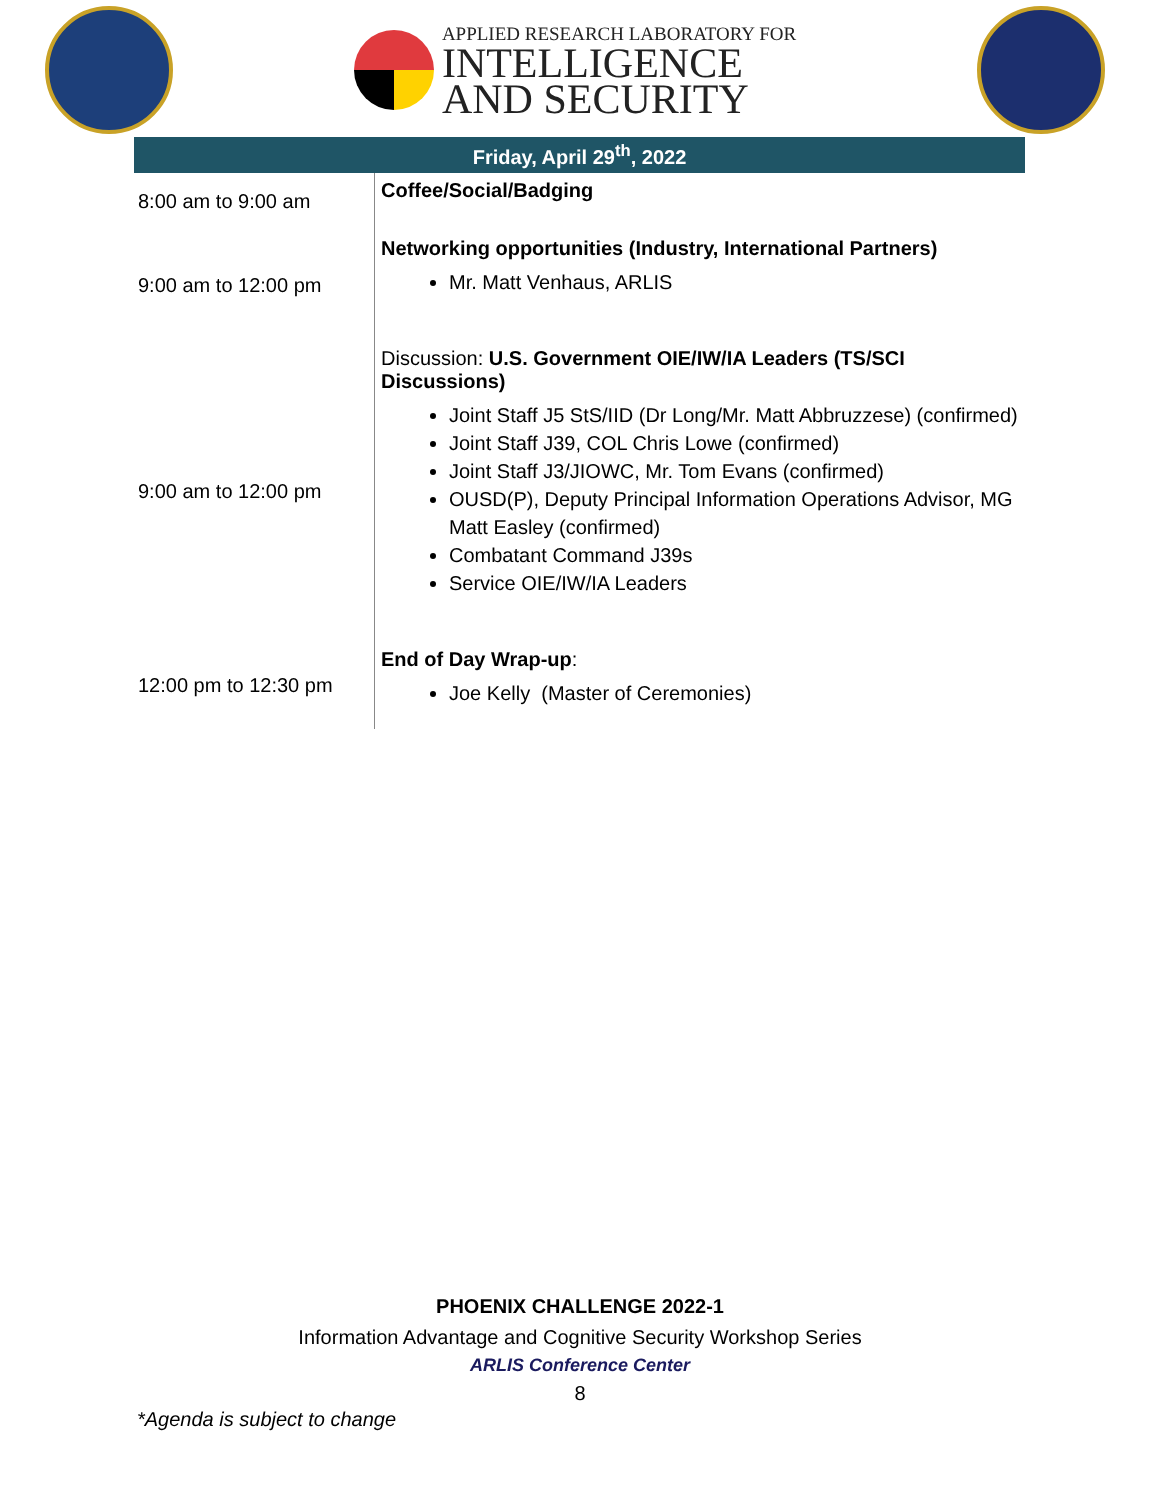APPLIED RESEARCH LABORATORY FOR
INTELLIGENCE
AND SECURITY
Friday, April 29<sup>th</sup>, 2022
| 8:00 am to 9:00 am | Coffee/Social/Badging |
| 9:00 am to 12:00 pm | Networking opportunities (Industry, International Partners) Mr. Matt Venhaus, ARLIS |
| 9:00 am to 12:00 pm | Discussion: U.S. Government OIE/IW/IA Leaders (TS/SCI Discussions) Joint Staff J5 StS/IID (Dr Long/Mr. Matt Abbruzzese) (confirmed) Joint Staff J39, COL Chris Lowe (confirmed) Joint Staff J3/JIOWC, Mr. Tom Evans (confirmed) OUSD(P), Deputy Principal Information Operations Advisor, MG Matt Easley (confirmed) Combatant Command J39s Service OIE/IW/IA Leaders |
| 12:00 pm to 12:30 pm | End of Day Wrap-up : Joe Kelly (Master of Ceremonies) |
PHOENIX CHALLENGE 2022-1
Information Advantage and Cognitive Security Workshop Series
ARLIS Conference Center
8
*Agenda is subject to change